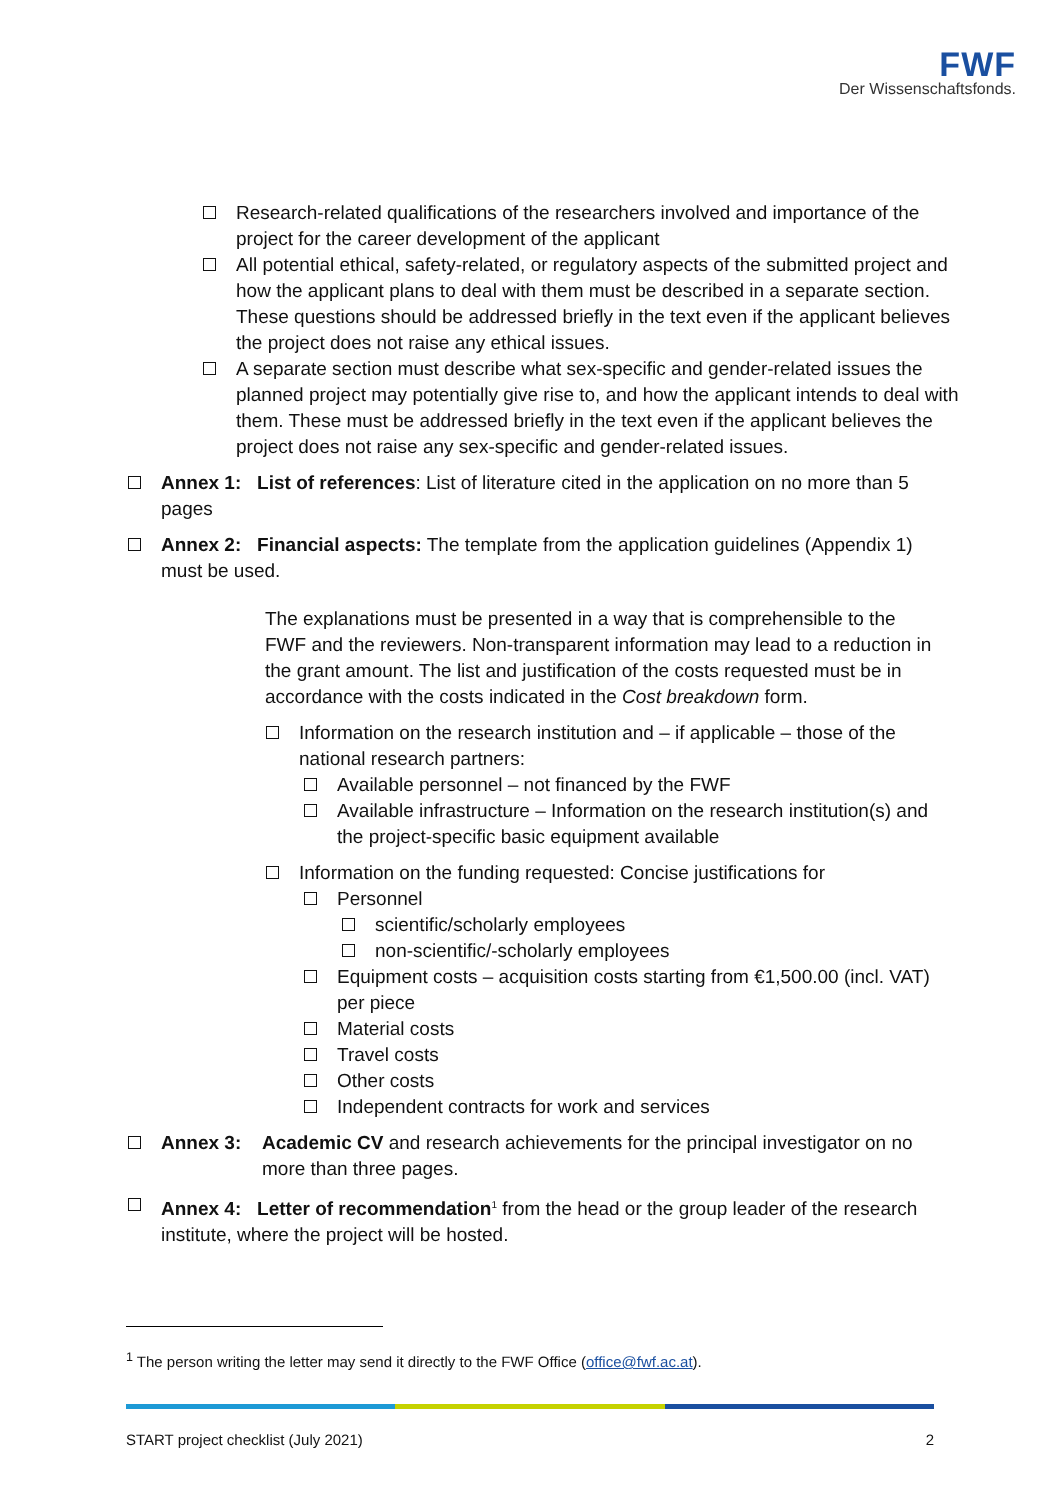FWF
Der Wissenschaftsfonds.
Research-related qualifications of the researchers involved and importance of the project for the career development of the applicant
All potential ethical, safety-related, or regulatory aspects of the submitted project and how the applicant plans to deal with them must be described in a separate section. These questions should be addressed briefly in the text even if the applicant believes the project does not raise any ethical issues.
A separate section must describe what sex-specific and gender-related issues the planned project may potentially give rise to, and how the applicant intends to deal with them. These must be addressed briefly in the text even if the applicant believes the project does not raise any sex-specific and gender-related issues.
Annex 1: List of references: List of literature cited in the application on no more than 5 pages
Annex 2: Financial aspects: The template from the application guidelines (Appendix 1) must be used.
The explanations must be presented in a way that is comprehensible to the FWF and the reviewers. Non-transparent information may lead to a reduction in the grant amount. The list and justification of the costs requested must be in accordance with the costs indicated in the Cost breakdown form.
Information on the research institution and – if applicable – those of the national research partners:
Available personnel – not financed by the FWF
Available infrastructure – Information on the research institution(s) and the project-specific basic equipment available
Information on the funding requested: Concise justifications for
Personnel
scientific/scholarly employees
non-scientific/-scholarly employees
Equipment costs – acquisition costs starting from €1,500.00 (incl. VAT) per piece
Material costs
Travel costs
Other costs
Independent contracts for work and services
Annex 3: Academic CV and research achievements for the principal investigator on no more than three pages.
Annex 4: Letter of recommendation<sup>1</sup> from the head or the group leader of the research institute, where the project will be hosted.
<sup>1</sup> The person writing the letter may send it directly to the FWF Office (office@fwf.ac.at).
START project checklist (July 2021) 2